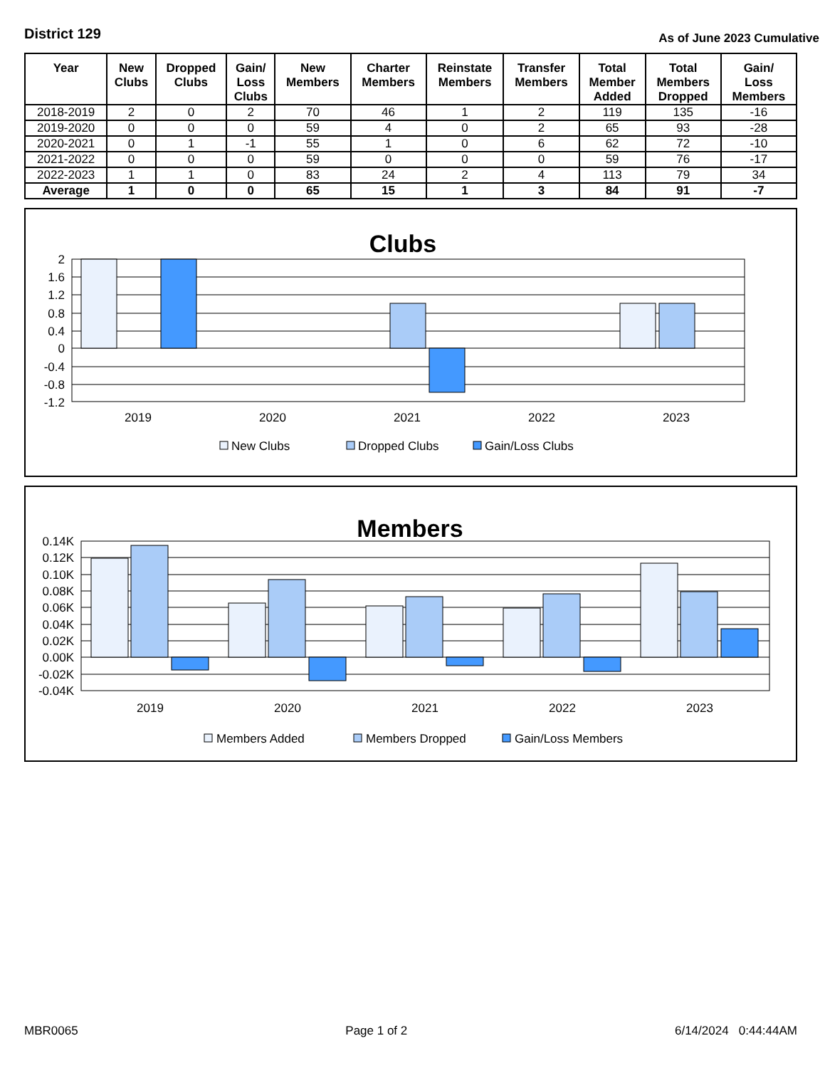District 129
As of June 2023 Cumulative
| Year | New Clubs | Dropped Clubs | Gain/ Loss Clubs | New Members | Charter Members | Reinstate Members | Transfer Members | Total Member Added | Total Members Dropped | Gain/ Loss Members |
| --- | --- | --- | --- | --- | --- | --- | --- | --- | --- | --- |
| 2018-2019 | 2 | 0 | 2 | 70 | 46 | 1 | 2 | 119 | 135 | -16 |
| 2019-2020 | 0 | 0 | 0 | 59 | 4 | 0 | 2 | 65 | 93 | -28 |
| 2020-2021 | 0 | 1 | -1 | 55 | 1 | 0 | 6 | 62 | 72 | -10 |
| 2021-2022 | 0 | 0 | 0 | 59 | 0 | 0 | 0 | 59 | 76 | -17 |
| 2022-2023 | 1 | 1 | 0 | 83 | 24 | 2 | 4 | 113 | 79 | 34 |
| Average | 1 | 0 | 0 | 65 | 15 | 1 | 3 | 84 | 91 | -7 |
Clubs
2
1.6
1.2
0.8
0.4
0
-0.4
-0.8
-1.2
2019
2020
2021
2022
2023
New Clubs
Dropped Clubs
Gain/Loss Clubs
Members
0.14K
0.12K
0.10K
0.08K
0.06K
0.04K
0.02K
0.00K
-0.02K
-0.04K
2019
2020
2021
2022
2023
Members Added
Members Dropped
Gain/Loss Members
MBR0065 Page 1 of 2 6/14/2024 0:44:44AM